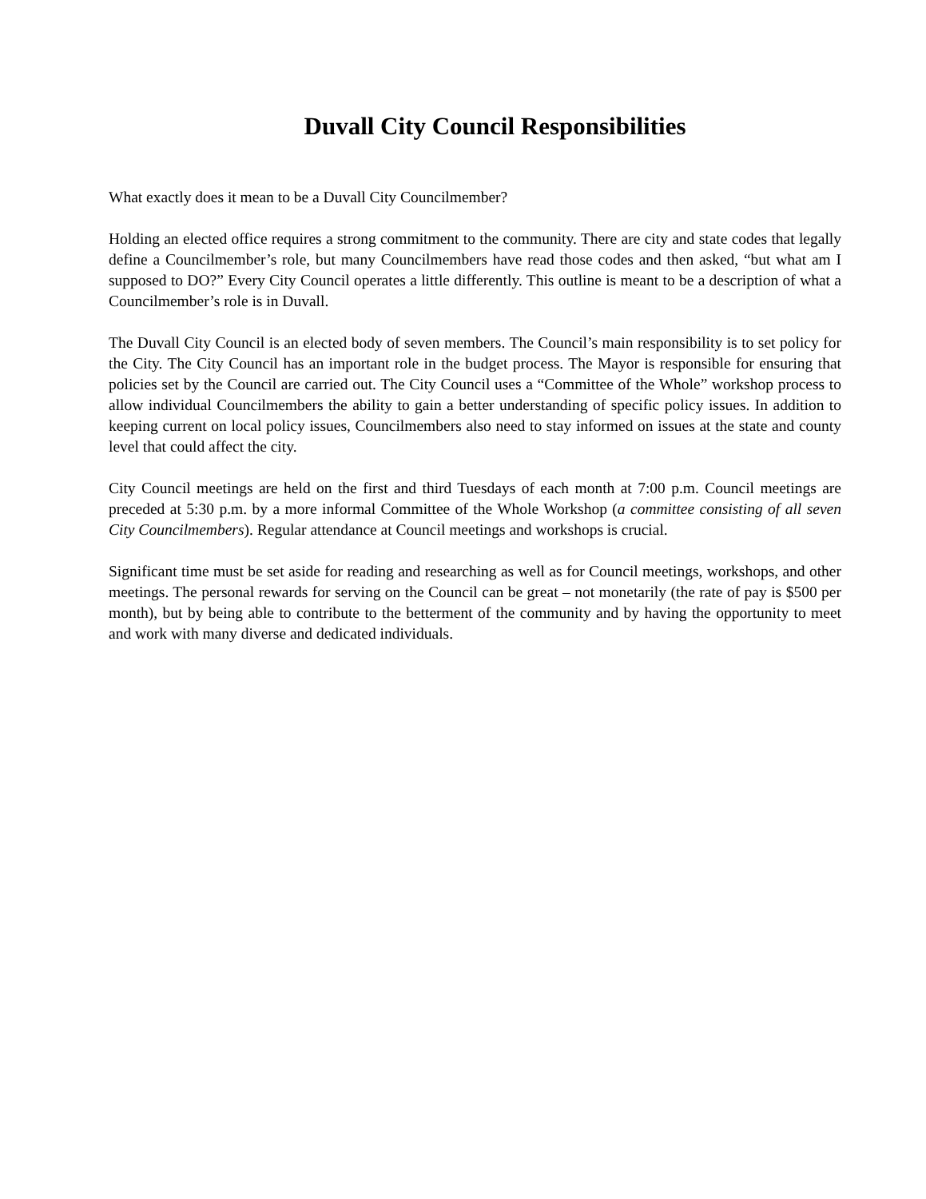Duvall City Council Responsibilities
What exactly does it mean to be a Duvall City Councilmember?
Holding an elected office requires a strong commitment to the community. There are city and state codes that legally define a Councilmember’s role, but many Councilmembers have read those codes and then asked, “but what am I supposed to DO?” Every City Council operates a little differently. This outline is meant to be a description of what a Councilmember’s role is in Duvall.
The Duvall City Council is an elected body of seven members. The Council’s main responsibility is to set policy for the City. The City Council has an important role in the budget process. The Mayor is responsible for ensuring that policies set by the Council are carried out. The City Council uses a “Committee of the Whole” workshop process to allow individual Councilmembers the ability to gain a better understanding of specific policy issues. In addition to keeping current on local policy issues, Councilmembers also need to stay informed on issues at the state and county level that could affect the city.
City Council meetings are held on the first and third Tuesdays of each month at 7:00 p.m. Council meetings are preceded at 5:30 p.m. by a more informal Committee of the Whole Workshop (a committee consisting of all seven City Councilmembers). Regular attendance at Council meetings and workshops is crucial.
Significant time must be set aside for reading and researching as well as for Council meetings, workshops, and other meetings. The personal rewards for serving on the Council can be great – not monetarily (the rate of pay is $500 per month), but by being able to contribute to the betterment of the community and by having the opportunity to meet and work with many diverse and dedicated individuals.